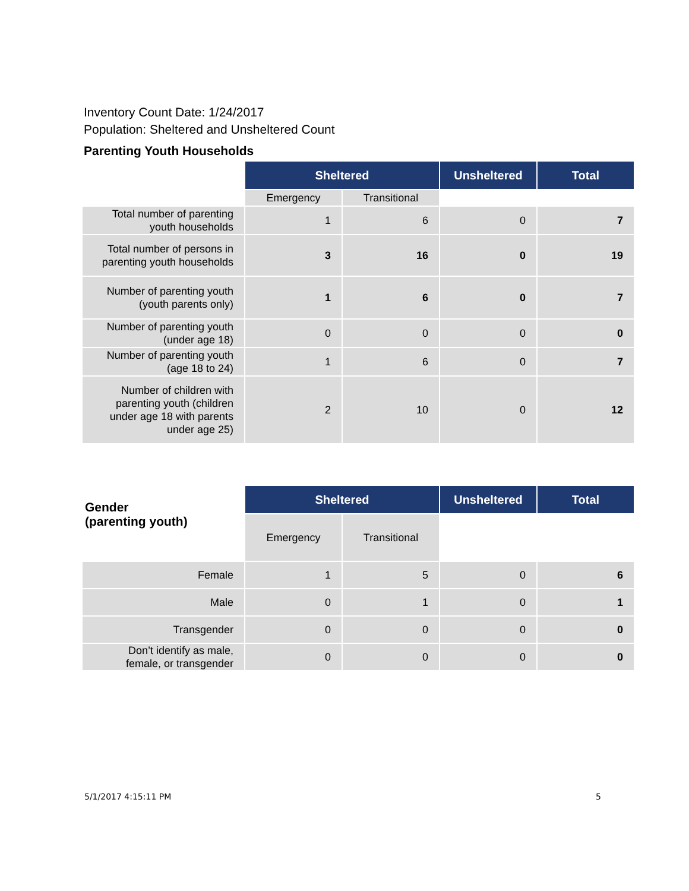Inventory Count Date: 1/24/2017
Population: Sheltered and Unsheltered Count
Parenting Youth Households
| | Sheltered | | Unsheltered | Total |
| | Emergency | Transitional | | |
| Total number of parenting youth households | 1 | 6 | 0 | 7 |
| Total number of persons in parenting youth households | 3 | 16 | 0 | 19 |
| Number of parenting youth (youth parents only) | 1 | 6 | 0 | 7 |
| Number of parenting youth (under age 18) | 0 | 0 | 0 | 0 |
| Number of parenting youth (age 18 to 24) | 1 | 6 | 0 | 7 |
| Number of children with parenting youth (children under age 18 with parents under age 25) | 2 | 10 | 0 | 12 |
| Gender (parenting youth) | Sheltered | | Unsheltered | Total |
| | Emergency | Transitional | | |
| Female | 1 | 5 | 0 | 6 |
| Male | 0 | 1 | 0 | 1 |
| Transgender | 0 | 0 | 0 | 0 |
| Don’t identify as male, female, or transgender | 0 | 0 | 0 | 0 |
5/1/2017 4:15:11 PM 5